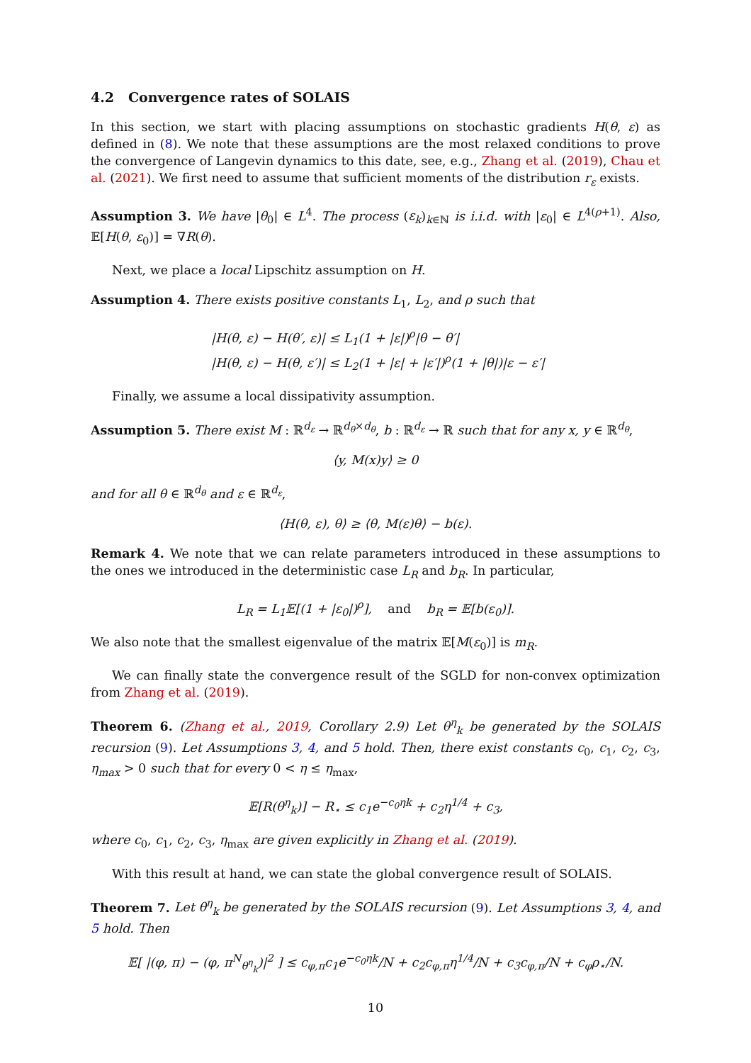4.2 Convergence rates of SOLAIS
In this section, we start with placing assumptions on stochastic gradients H(θ, ε) as defined in (8). We note that these assumptions are the most relaxed conditions to prove the convergence of Langevin dynamics to this date, see, e.g., Zhang et al. (2019), Chau et al. (2021). We first need to assume that sufficient moments of the distribution r<sub>ε</sub> exists.
Assumption 3. We have |θ<sub>0</sub>| ∈ L<sup>4</sup>. The process (ε<sub>k</sub>)<sub>k∈ℕ</sub> is i.i.d. with |ε<sub>0</sub>| ∈ L<sup>4(ρ+1)</sup>. Also, 𝔼[H(θ, ε<sub>0</sub>)] = ∇R(θ).
Next, we place a local Lipschitz assumption on H.
Assumption 4. There exists positive constants L<sub>1</sub>, L<sub>2</sub>, and ρ such that
|H(θ, ε) − H(θ′, ε)| ≤ L<sub>1</sub>(1 + |ε|)<sup>ρ</sup>|θ − θ′|
|H(θ, ε) − H(θ, ε′)| ≤ L<sub>2</sub>(1 + |ε| + |ε′|)<sup>ρ</sup>(1 + |θ|)|ε − ε′|
Finally, we assume a local dissipativity assumption.
Assumption 5. There exist M : ℝ<sup>d<sub>ε</sub></sup> → ℝ<sup>d<sub>θ</sub>×d<sub>θ</sub></sup>, b : ℝ<sup>d<sub>ε</sub></sup> → ℝ such that for any x, y ∈ ℝ<sup>d<sub>θ</sub></sup>,
⟨y, M(x)y⟩ ≥ 0
and for all θ ∈ ℝ<sup>d<sub>θ</sub></sup> and ε ∈ ℝ<sup>d<sub>ε</sub></sup>,
⟨H(θ, ε), θ⟩ ≥ ⟨θ, M(ε)θ⟩ − b(ε).
Remark 4. We note that we can relate parameters introduced in these assumptions to the ones we introduced in the deterministic case L<sub>R</sub> and b<sub>R</sub>. In particular,
L<sub>R</sub> = L<sub>1</sub>𝔼[(1 + |ε<sub>0</sub>|)<sup>ρ</sup>], and b<sub>R</sub> = 𝔼[b(ε<sub>0</sub>)].
We also note that the smallest eigenvalue of the matrix 𝔼[M(ε<sub>0</sub>)] is m<sub>R</sub>.
We can finally state the convergence result of the SGLD for non-convex optimization from Zhang et al. (2019).
Theorem 6. (Zhang et al., 2019, Corollary 2.9) Let θ<sup>η</sup><sub>k</sub> be generated by the SOLAIS recursion (9). Let Assumptions 3, 4, and 5 hold. Then, there exist constants c<sub>0</sub>, c<sub>1</sub>, c<sub>2</sub>, c<sub>3</sub>, η<sub>max</sub> > 0 such that for every 0 < η ≤ η<sub>max</sub>,
𝔼[R(θ<sup>η</sup><sub>k</sub>)] − R<sub>⋆</sub> ≤ c<sub>1</sub>e<sup>−c<sub>0</sub>ηk</sup> + c<sub>2</sub>η<sup>1/4</sup> + c<sub>3</sub>,
where c<sub>0</sub>, c<sub>1</sub>, c<sub>2</sub>, c<sub>3</sub>, η<sub>max</sub> are given explicitly in Zhang et al. (2019).
With this result at hand, we can state the global convergence result of SOLAIS.
Theorem 7. Let θ<sup>η</sup><sub>k</sub> be generated by the SOLAIS recursion (9). Let Assumptions 3, 4, and 5 hold. Then
𝔼[ |(φ, π) − (φ, π<sup>N</sup><sub>θ<sup>η</sup><sub>k</sub></sub>)|<sup>2</sup> ] ≤ c<sub>φ,π</sub>c<sub>1</sub>e<sup>−c<sub>0</sub>ηk</sup>/N + c<sub>2</sub>c<sub>φ,π</sub>η<sup>1/4</sup>/N + c<sub>3</sub>c<sub>φ,π</sub>/N + c<sub>φ</sub>ρ<sub>⋆</sub>/N.
10